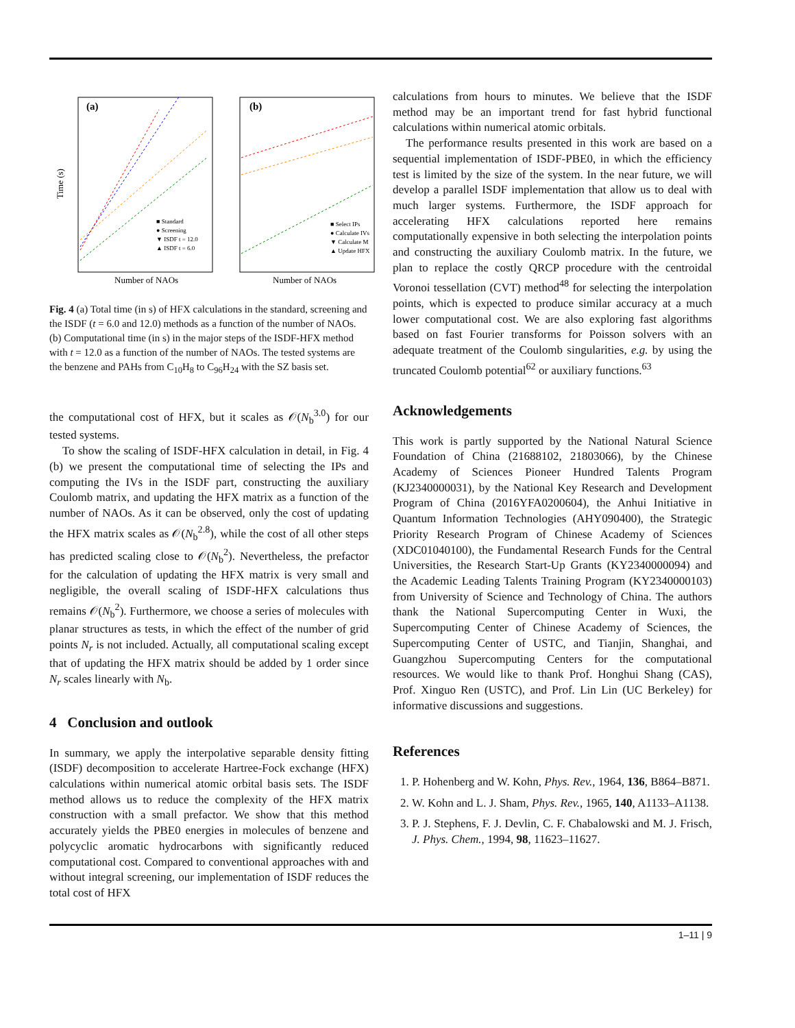(a)
Time (s)
■ Standard
● Screening
▼ ISDF t = 12.0
▲ ISDF t = 6.0
Number of NAOs
(b)
■ Select IPs
● Calculate IVs
▼ Calculate M
▲ Update HFX
Number of NAOs
Fig. 4 (a) Total time (in s) of HFX calculations in the standard, screening and the ISDF (t = 6.0 and 12.0) methods as a function of the number of NAOs. (b) Computational time (in s) in the major steps of the ISDF-HFX method with t = 12.0 as a function of the number of NAOs. The tested systems are the benzene and PAHs from C<sub>10</sub>H<sub>8</sub> to C<sub>96</sub>H<sub>24</sub> with the SZ basis set.
the computational cost of HFX, but it scales as 𝒪(N<sub>b</sub><sup>3.0</sup>) for our tested systems.
To show the scaling of ISDF-HFX calculation in detail, in Fig. 4 (b) we present the computational time of selecting the IPs and computing the IVs in the ISDF part, constructing the auxiliary Coulomb matrix, and updating the HFX matrix as a function of the number of NAOs. As it can be observed, only the cost of updating the HFX matrix scales as 𝒪(N<sub>b</sub><sup>2.8</sup>), while the cost of all other steps has predicted scaling close to 𝒪(N<sub>b</sub><sup>2</sup>). Nevertheless, the prefactor for the calculation of updating the HFX matrix is very small and negligible, the overall scaling of ISDF-HFX calculations thus remains 𝒪(N<sub>b</sub><sup>2</sup>). Furthermore, we choose a series of molecules with planar structures as tests, in which the effect of the number of grid points N<sub>r</sub> is not included. Actually, all computational scaling except that of updating the HFX matrix should be added by 1 order since N<sub>r</sub> scales linearly with N<sub>b</sub>.
4 Conclusion and outlook
In summary, we apply the interpolative separable density fitting (ISDF) decomposition to accelerate Hartree-Fock exchange (HFX) calculations within numerical atomic orbital basis sets. The ISDF method allows us to reduce the complexity of the HFX matrix construction with a small prefactor. We show that this method accurately yields the PBE0 energies in molecules of benzene and polycyclic aromatic hydrocarbons with significantly reduced computational cost. Compared to conventional approaches with and without integral screening, our implementation of ISDF reduces the total cost of HFX
calculations from hours to minutes. We believe that the ISDF method may be an important trend for fast hybrid functional calculations within numerical atomic orbitals.
The performance results presented in this work are based on a sequential implementation of ISDF-PBE0, in which the efficiency test is limited by the size of the system. In the near future, we will develop a parallel ISDF implementation that allow us to deal with much larger systems. Furthermore, the ISDF approach for accelerating HFX calculations reported here remains computationally expensive in both selecting the interpolation points and constructing the auxiliary Coulomb matrix. In the future, we plan to replace the costly QRCP procedure with the centroidal Voronoi tessellation (CVT) method<sup>48</sup> for selecting the interpolation points, which is expected to produce similar accuracy at a much lower computational cost. We are also exploring fast algorithms based on fast Fourier transforms for Poisson solvers with an adequate treatment of the Coulomb singularities, e.g. by using the truncated Coulomb potential<sup>62</sup> or auxiliary functions.<sup>63</sup>
Acknowledgements
This work is partly supported by the National Natural Science Foundation of China (21688102, 21803066), by the Chinese Academy of Sciences Pioneer Hundred Talents Program (KJ2340000031), by the National Key Research and Development Program of China (2016YFA0200604), the Anhui Initiative in Quantum Information Technologies (AHY090400), the Strategic Priority Research Program of Chinese Academy of Sciences (XDC01040100), the Fundamental Research Funds for the Central Universities, the Research Start-Up Grants (KY2340000094) and the Academic Leading Talents Training Program (KY2340000103) from University of Science and Technology of China. The authors thank the National Supercomputing Center in Wuxi, the Supercomputing Center of Chinese Academy of Sciences, the Supercomputing Center of USTC, and Tianjin, Shanghai, and Guangzhou Supercomputing Centers for the computational resources. We would like to thank Prof. Honghui Shang (CAS), Prof. Xinguo Ren (USTC), and Prof. Lin Lin (UC Berkeley) for informative discussions and suggestions.
References
1. P. Hohenberg and W. Kohn, Phys. Rev., 1964, 136, B864–B871.
2. W. Kohn and L. J. Sham, Phys. Rev., 1965, 140, A1133–A1138.
3. P. J. Stephens, F. J. Devlin, C. F. Chabalowski and M. J. Frisch, J. Phys. Chem., 1994, 98, 11623–11627.
1–11 | 9